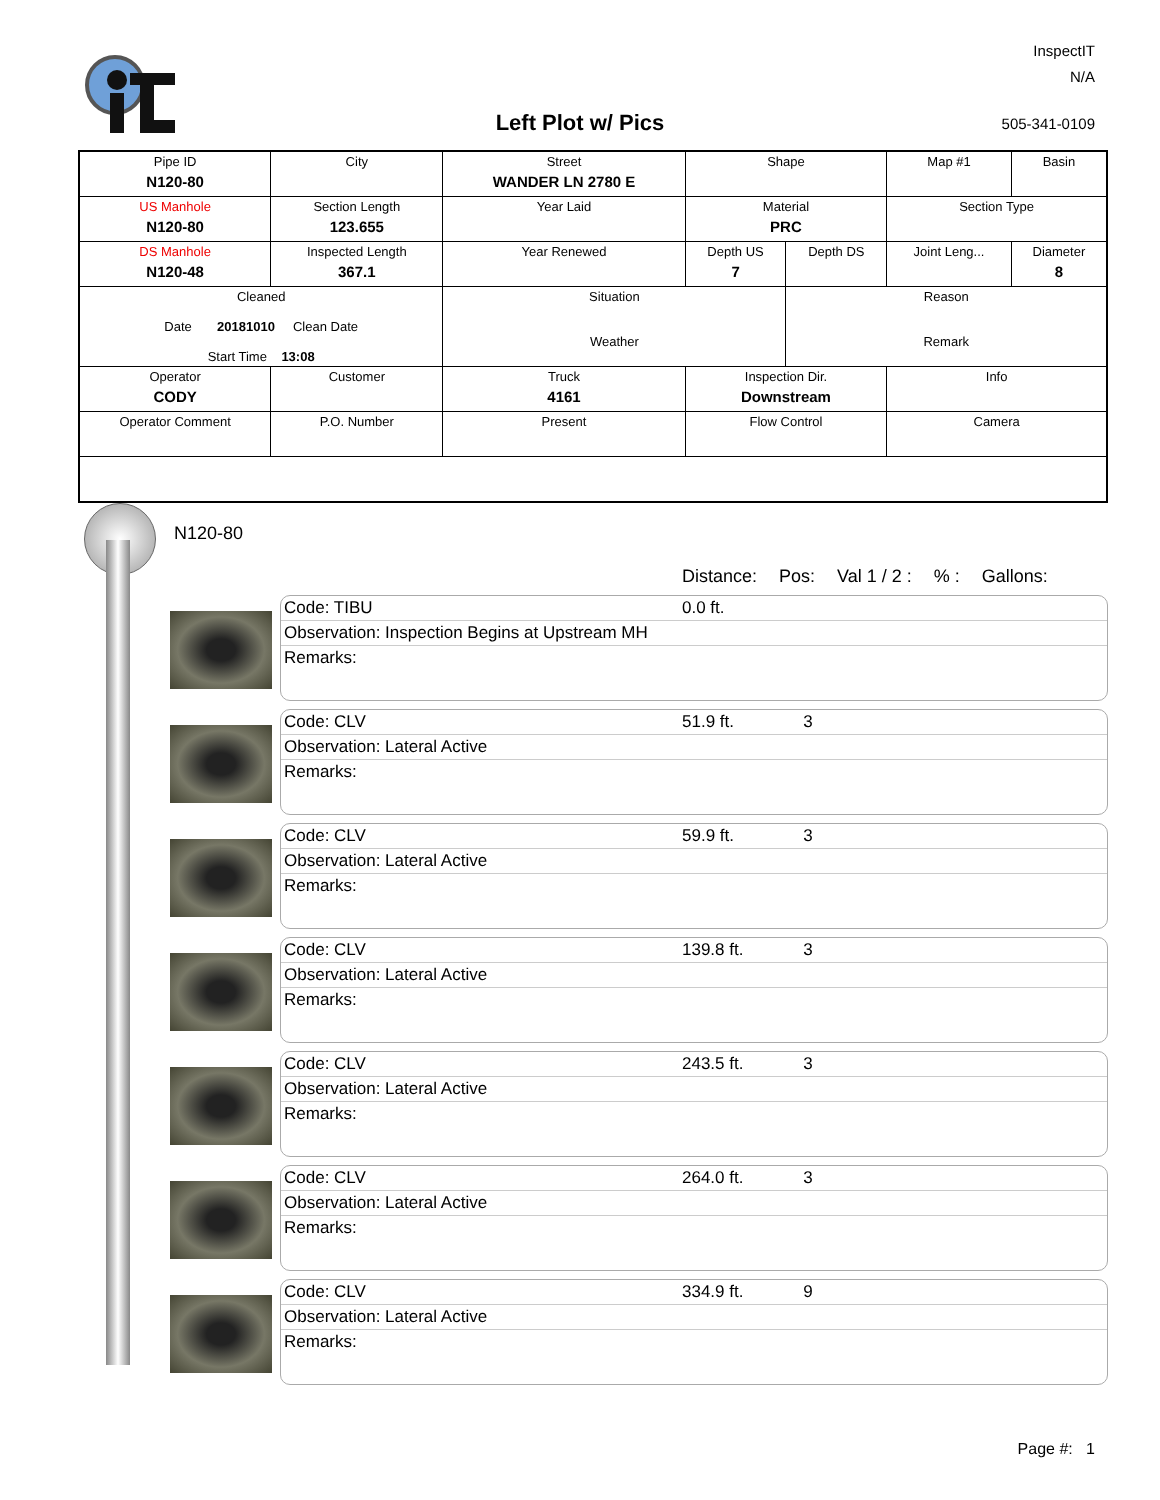InspectIT
N/A
Left Plot w/ Pics 505-341-0109
| Pipe ID N120-80 | City | Street WANDER LN 2780 E | Shape | | Map #1 | Basin |
| US Manhole N120-80 | Section Length 123.655 | Year Laid | Material PRC | | Section Type | |
| DS Manhole N120-48 | Inspected Length 367.1 | Year Renewed | Depth US 7 | Depth DS | Joint Leng... | Diameter 8 |
| Cleaned Date 20181010 Clean Date Start Time 13:08 | | Situation Weather | | Reason Remark | | |
| Operator CODY | Customer | Truck 4161 | Inspection Dir. Downstream | | Info | |
| Operator Comment | P.O. Number | Present | Flow Control | | Camera | |
N120-80
Distance: Pos: Val 1 / 2 :% : Gallons:
Code: TIBU 0.0 ft.
Observation: Inspection Begins at Upstream MH
Remarks:
Code: CLV 51.9 ft.
3
Observation: Lateral Active
Remarks:
Code: CLV 59.9 ft.
3
Observation: Lateral Active
Remarks:
Code: CLV 139.8 ft.
3
Observation: Lateral Active
Remarks:
Code: CLV 243.5 ft.
3
Observation: Lateral Active
Remarks:
Code: CLV 264.0 ft.
3
Observation: Lateral Active
Remarks:
Code: CLV 334.9 ft.
9
Observation: Lateral Active
Remarks:
Page #: 1